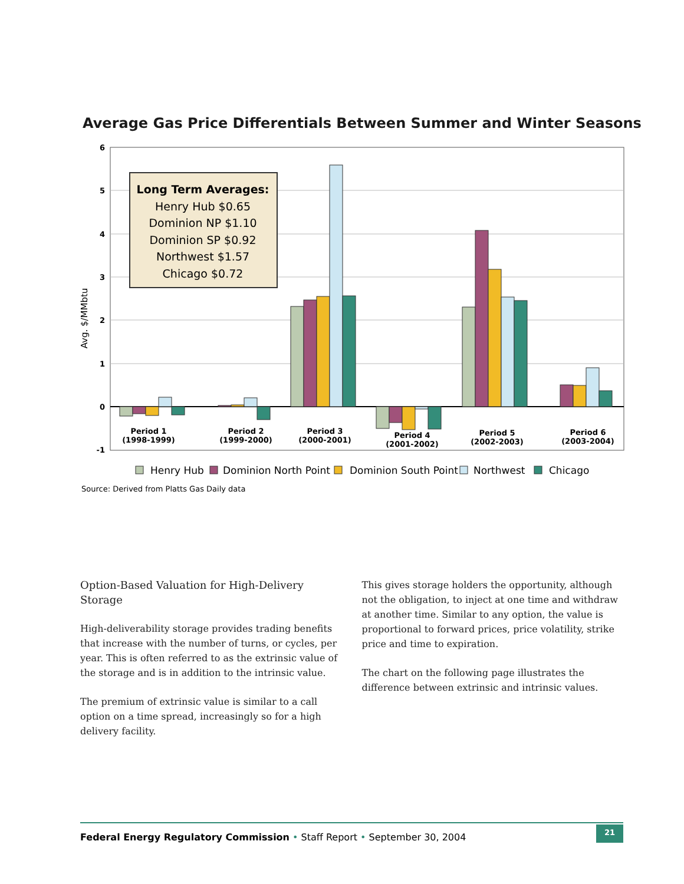Average Gas Price Differentials Between Summer and Winter Seasons
6
5
4
3
2
1
0
-1
Avg. $/MMbtu
Period 1
(1998-1999)
Period 2
(1999-2000)
Period 3
(2000-2001)
Period 4
(2001-2002)
Period 5
(2002-2003)
Period 6
(2003-2004)
Long Term Averages:
Henry Hub $0.65
Dominion NP $1.10
Dominion SP $0.92
Northwest $1.57
Chicago $0.72
Henry Hub
Dominion North Point
Dominion South Point
Northwest
Chicago
Source: Derived from Platts Gas Daily data
Option-Based Valuation for High-Delivery Storage
High-deliverability storage provides trading benefits that increase with the number of turns, or cycles, per year. This is often referred to as the extrinsic value of the storage and is in addition to the intrinsic value.
The premium of extrinsic value is similar to a call option on a time spread, increasingly so for a high delivery facility.
This gives storage holders the opportunity, although not the obligation, to inject at one time and withdraw at another time. Similar to any option, the value is proportional to forward prices, price volatility, strike price and time to expiration.
The chart on the following page illustrates the difference between extrinsic and intrinsic values.
Federal Energy Regulatory Commission • Staff Report • September 30, 2004 21